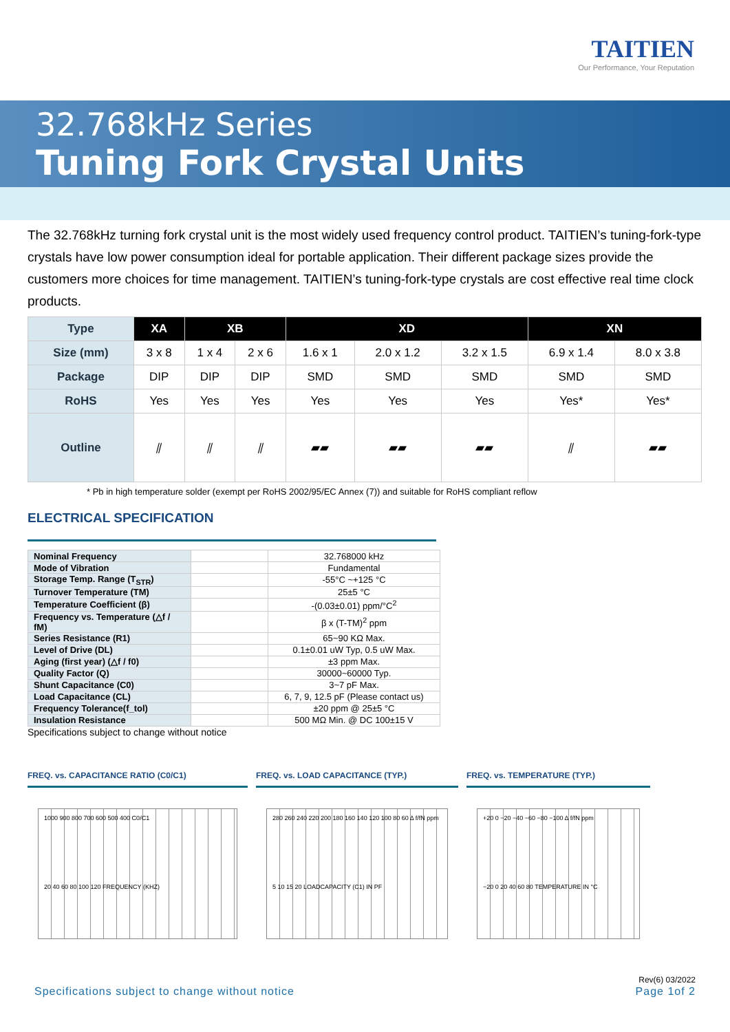TAITIEN
Our Performance, Your Reputation
32.768kHz Series
Tuning Fork Crystal Units
The 32.768kHz turning fork crystal unit is the most widely used frequency control product. TAITIEN’s tuning-fork-type crystals have low power consumption ideal for portable application. Their different package sizes provide the customers more choices for time management. TAITIEN’s tuning-fork-type crystals are cost effective real time clock products.
| Type | XA | XB | | XD | | | XN | |
| --- | --- | --- | --- | --- | --- | --- | --- | --- |
| Size (mm) | 3 x 8 | 1 x 4 | 2 x 6 | 1.6 x 1 | 2.0 x 1.2 | 3.2 x 1.5 | 6.9 x 1.4 | 8.0 x 3.8 |
| Package | DIP | DIP | DIP | SMD | SMD | SMD | SMD | SMD |
| RoHS | Yes | Yes | Yes | Yes | Yes | Yes | Yes* | Yes* |
| Outline | ⫽ | ⫽ | ⫽ | ▰▰ | ▰▰ | ▰▰ | ⫽ | ▰▰ |
* Pb in high temperature solder (exempt per RoHS 2002/95/EC Annex (7)) and suitable for RoHS compliant reflow
ELECTRICAL SPECIFICATION
| Nominal Frequency | | 32.768000 kHz |
| Mode of Vibration | | Fundamental |
| Storage Temp. Range (T<sub>STR</sub>) | | -55°C ~+125 °C |
| Turnover Temperature (TM) | | 25±5 °C |
| Temperature Coefficient (β) | | -(0.03±0.01) ppm/°C<sup>2</sup> |
| Frequency vs. Temperature (△f / fM) | | β x (T-TM)<sup>2</sup> ppm |
| Series Resistance (R1) | | 65~90 KΩ Max. |
| Level of Drive (DL) | | 0.1±0.01 uW Typ, 0.5 uW Max. |
| Aging (first year) (△f / f0) | | ±3 ppm Max. |
| Quality Factor (Q) | | 30000~60000 Typ. |
| Shunt Capacitance (C0) | | 3~7 pF Max. |
| Load Capacitance (CL) | | 6, 7, 9, 12.5 pF (Please contact us) |
| Frequency Tolerance(f_tol) | | ±20 ppm @ 25±5 °C |
| Insulation Resistance | | 500 MΩ Min. @ DC 100±15 V |
Specifications subject to change without notice
FREQ. vs. CAPACITANCE RATIO (C0/C1)
1000 900 800 700 600 500 400 C0/C1
20 40 60 80 100 120 FREQUENCY (KHZ)
FREQ. vs. LOAD CAPACITANCE (TYP.)
280 260 240 220 200 180 160 140 120 100 80 60 Δ f/fN ppm
5 10 15 20 LOADCAPACITY (C1) IN PF
FREQ. vs. TEMPERATURE (TYP.)
+20 0 −20 −40 −60 −80 −100 Δ f/fN ppm
−20 0 20 40 60 80 TEMPERATURE IN °C
Specifications subject to change without notice Rev(6) 03/2022
Page 1of 2